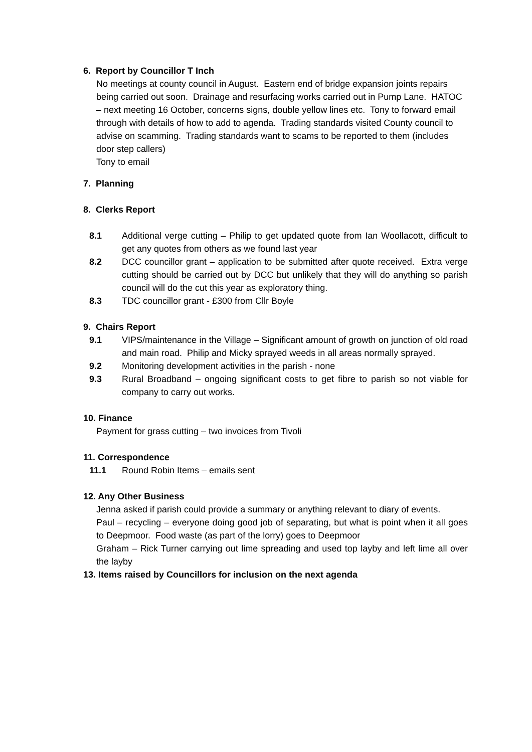6. Report by Councillor T Inch
No meetings at county council in August. Eastern end of bridge expansion joints repairs being carried out soon. Drainage and resurfacing works carried out in Pump Lane. HATOC – next meeting 16 October, concerns signs, double yellow lines etc. Tony to forward email through with details of how to add to agenda. Trading standards visited County council to advise on scamming. Trading standards want to scams to be reported to them (includes door step callers)
Tony to email
7. Planning
8. Clerks Report
8.1 Additional verge cutting – Philip to get updated quote from Ian Woollacott, difficult to get any quotes from others as we found last year
8.2 DCC councillor grant – application to be submitted after quote received. Extra verge cutting should be carried out by DCC but unlikely that they will do anything so parish council will do the cut this year as exploratory thing.
8.3 TDC councillor grant - £300 from Cllr Boyle
9. Chairs Report
9.1 VIPS/maintenance in the Village – Significant amount of growth on junction of old road and main road. Philip and Micky sprayed weeds in all areas normally sprayed.
9.2 Monitoring development activities in the parish - none
9.3 Rural Broadband – ongoing significant costs to get fibre to parish so not viable for company to carry out works.
10. Finance
Payment for grass cutting – two invoices from Tivoli
11. Correspondence
11.1 Round Robin Items – emails sent
12. Any Other Business
Jenna asked if parish could provide a summary or anything relevant to diary of events.
Paul – recycling – everyone doing good job of separating, but what is point when it all goes to Deepmoor. Food waste (as part of the lorry) goes to Deepmoor
Graham – Rick Turner carrying out lime spreading and used top layby and left lime all over the layby
13. Items raised by Councillors for inclusion on the next agenda